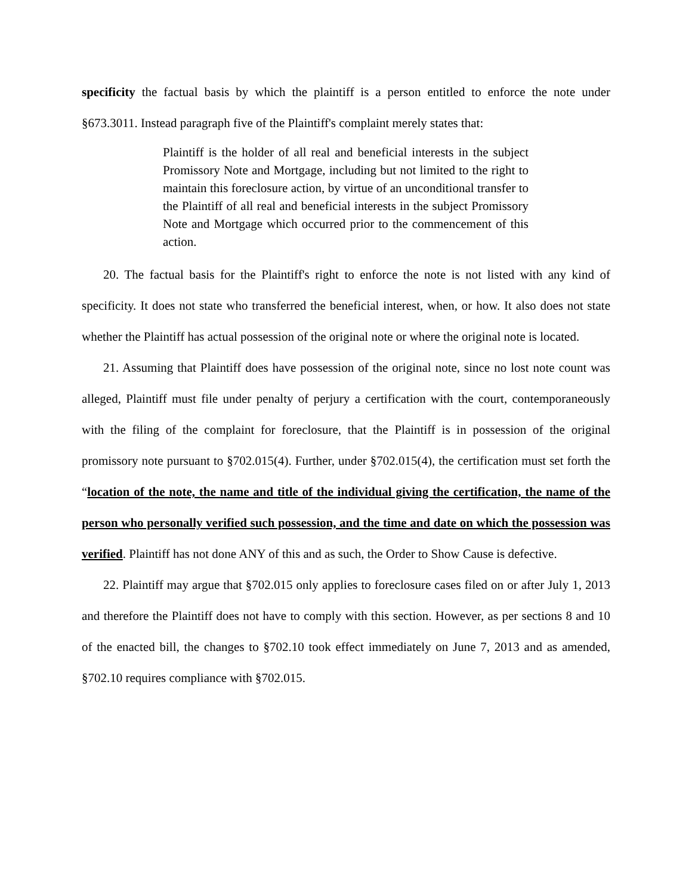specificity the factual basis by which the plaintiff is a person entitled to enforce the note under §673.3011. Instead paragraph five of the Plaintiff's complaint merely states that:
Plaintiff is the holder of all real and beneficial interests in the subject Promissory Note and Mortgage, including but not limited to the right to maintain this foreclosure action, by virtue of an unconditional transfer to the Plaintiff of all real and beneficial interests in the subject Promissory Note and Mortgage which occurred prior to the commencement of this action.
20. The factual basis for the Plaintiff's right to enforce the note is not listed with any kind of specificity. It does not state who transferred the beneficial interest, when, or how. It also does not state whether the Plaintiff has actual possession of the original note or where the original note is located.
21. Assuming that Plaintiff does have possession of the original note, since no lost note count was alleged, Plaintiff must file under penalty of perjury a certification with the court, contemporaneously with the filing of the complaint for foreclosure, that the Plaintiff is in possession of the original promissory note pursuant to §702.015(4). Further, under §702.015(4), the certification must set forth the “location of the note, the name and title of the individual giving the certification, the name of the person who personally verified such possession, and the time and date on which the possession was verified. Plaintiff has not done ANY of this and as such, the Order to Show Cause is defective.
22. Plaintiff may argue that §702.015 only applies to foreclosure cases filed on or after July 1, 2013 and therefore the Plaintiff does not have to comply with this section. However, as per sections 8 and 10 of the enacted bill, the changes to §702.10 took effect immediately on June 7, 2013 and as amended, §702.10 requires compliance with §702.015.